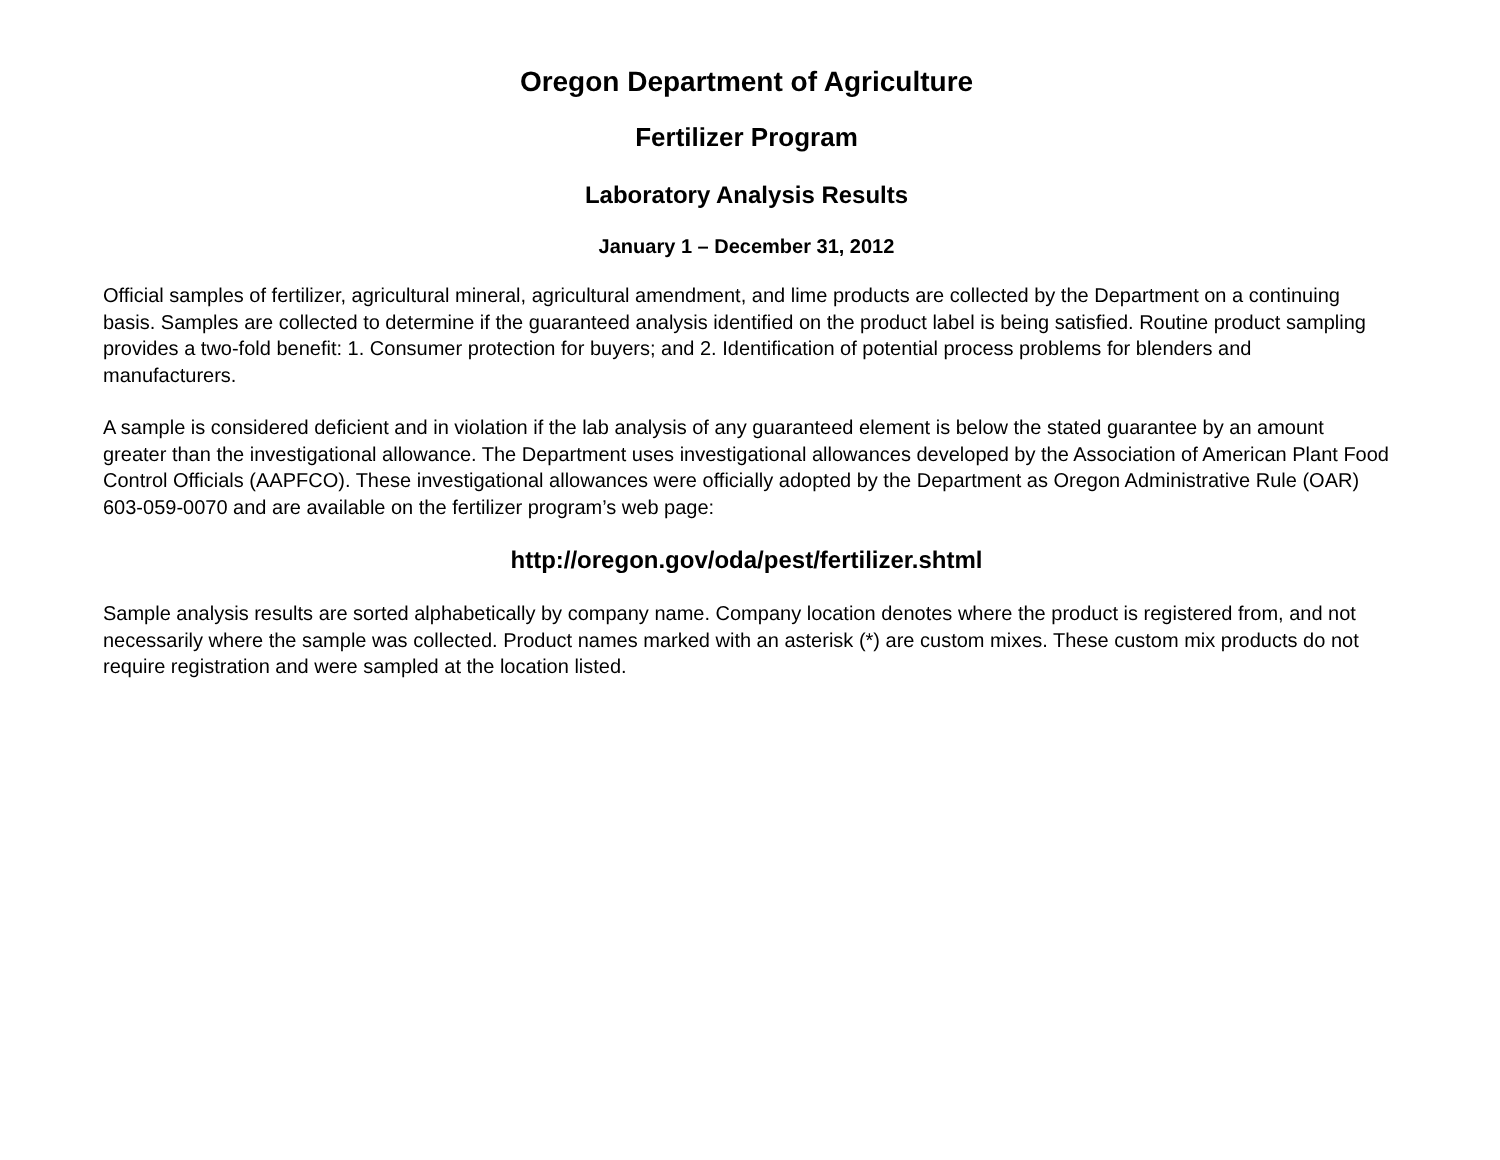Oregon Department of Agriculture
Fertilizer Program
Laboratory Analysis Results
January 1 – December 31, 2012
Official samples of fertilizer, agricultural mineral, agricultural amendment, and lime products are collected by the Department on a continuing basis. Samples are collected to determine if the guaranteed analysis identified on the product label is being satisfied. Routine product sampling provides a two-fold benefit: 1. Consumer protection for buyers; and 2. Identification of potential process problems for blenders and manufacturers.
A sample is considered deficient and in violation if the lab analysis of any guaranteed element is below the stated guarantee by an amount greater than the investigational allowance. The Department uses investigational allowances developed by the Association of American Plant Food Control Officials (AAPFCO). These investigational allowances were officially adopted by the Department as Oregon Administrative Rule (OAR) 603-059-0070 and are available on the fertilizer program’s web page:
http://oregon.gov/oda/pest/fertilizer.shtml
Sample analysis results are sorted alphabetically by company name. Company location denotes where the product is registered from, and not necessarily where the sample was collected. Product names marked with an asterisk (*) are custom mixes. These custom mix products do not require registration and were sampled at the location listed.